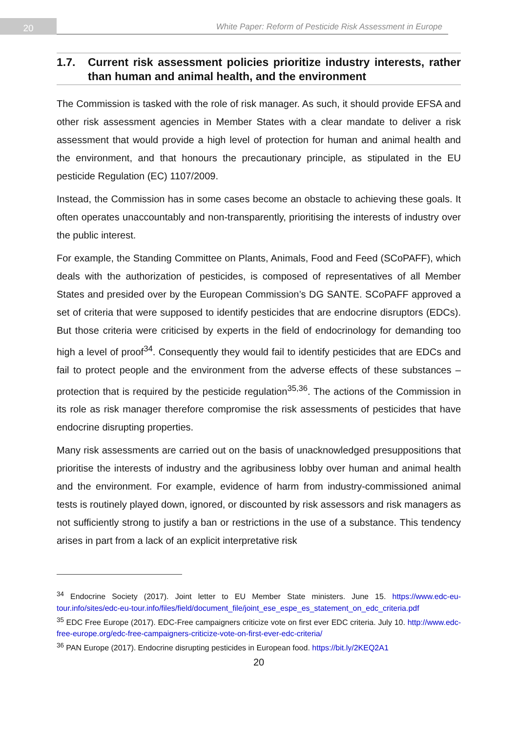20
White Paper: Reform of Pesticide Risk Assessment in Europe
1.7. Current risk assessment policies prioritize industry interests, rather than human and animal health, and the environment
The Commission is tasked with the role of risk manager. As such, it should provide EFSA and other risk assessment agencies in Member States with a clear mandate to deliver a risk assessment that would provide a high level of protection for human and animal health and the environment, and that honours the precautionary principle, as stipulated in the EU pesticide Regulation (EC) 1107/2009.
Instead, the Commission has in some cases become an obstacle to achieving these goals. It often operates unaccountably and non-transparently, prioritising the interests of industry over the public interest.
For example, the Standing Committee on Plants, Animals, Food and Feed (SCoPAFF), which deals with the authorization of pesticides, is composed of representatives of all Member States and presided over by the European Commission’s DG SANTE. SCoPAFF approved a set of criteria that were supposed to identify pesticides that are endocrine disruptors (EDCs). But those criteria were criticised by experts in the field of endocrinology for demanding too high a level of proof<sup>34</sup>. Consequently they would fail to identify pesticides that are EDCs and fail to protect people and the environment from the adverse effects of these substances – protection that is required by the pesticide regulation<sup>35,36</sup>. The actions of the Commission in its role as risk manager therefore compromise the risk assessments of pesticides that have endocrine disrupting properties.
Many risk assessments are carried out on the basis of unacknowledged presuppositions that prioritise the interests of industry and the agribusiness lobby over human and animal health and the environment. For example, evidence of harm from industry-commissioned animal tests is routinely played down, ignored, or discounted by risk assessors and risk managers as not sufficiently strong to justify a ban or restrictions in the use of a substance. This tendency arises in part from a lack of an explicit interpretative risk
<sup>34</sup> Endocrine Society (2017). Joint letter to EU Member State ministers. June 15. https://www.edc-eu-tour.info/sites/edc-eu-tour.info/files/field/document_file/joint_ese_espe_es_statement_on_edc_criteria.pdf
<sup>35</sup> EDC Free Europe (2017). EDC-Free campaigners criticize vote on first ever EDC criteria. July 10. http://www.edc-free-europe.org/edc-free-campaigners-criticize-vote-on-first-ever-edc-criteria/
<sup>36</sup> PAN Europe (2017). Endocrine disrupting pesticides in European food. https://bit.ly/2KEQ2A1
20